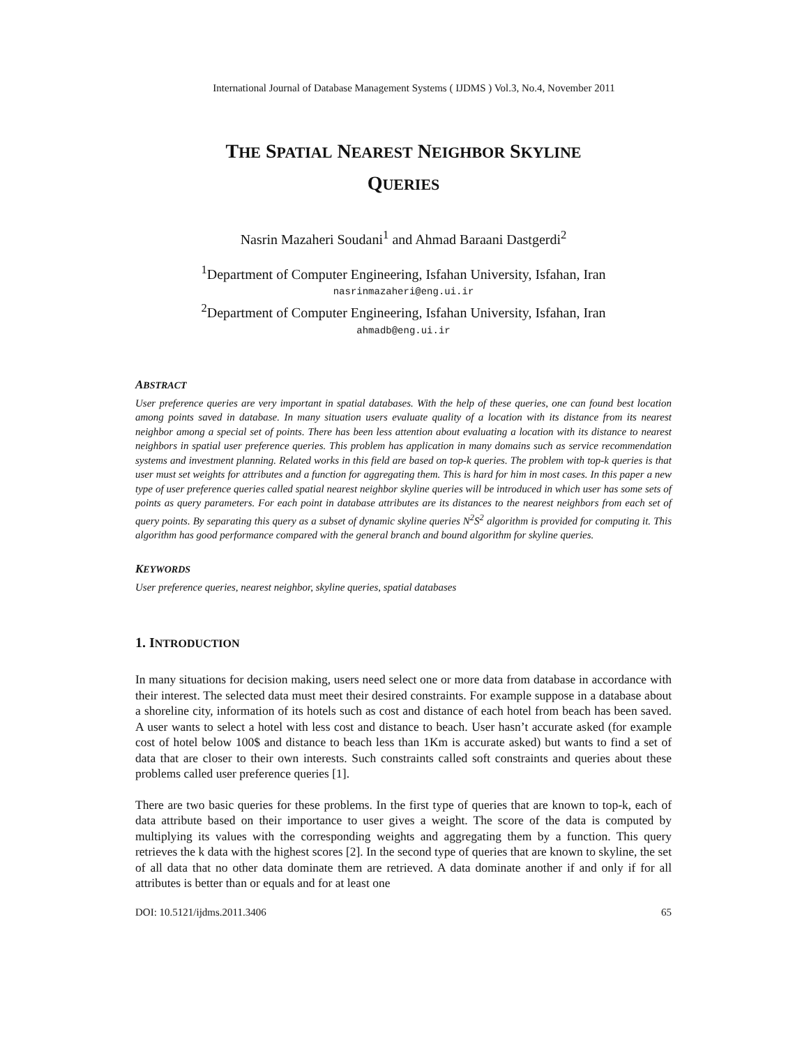International Journal of Database Management Systems ( IJDMS ) Vol.3, No.4, November 2011
THE SPATIAL NEAREST NEIGHBOR SKYLINE
QUERIES
Nasrin Mazaheri Soudani<sup>1</sup> and Ahmad Baraani Dastgerdi<sup>2</sup>
<sup>1</sup> Department of Computer Engineering, Isfahan University, Isfahan, Iran
nasrinmazaheri@eng.ui.ir
<sup>2</sup> Department of Computer Engineering, Isfahan University, Isfahan, Iran
ahmadb@eng.ui.ir
ABSTRACT
User preference queries are very important in spatial databases. With the help of these queries, one can found best location among points saved in database. In many situation users evaluate quality of a location with its distance from its nearest neighbor among a special set of points. There has been less attention about evaluating a location with its distance to nearest neighbors in spatial user preference queries. This problem has application in many domains such as service recommendation systems and investment planning. Related works in this field are based on top-k queries. The problem with top-k queries is that user must set weights for attributes and a function for aggregating them. This is hard for him in most cases. In this paper a new type of user preference queries called spatial nearest neighbor skyline queries will be introduced in which user has some sets of points as query parameters. For each point in database attributes are its distances to the nearest neighbors from each set of query points. By separating this query as a subset of dynamic skyline queries N<sup>2</sup>S<sup>2</sup> algorithm is provided for computing it. This algorithm has good performance compared with the general branch and bound algorithm for skyline queries.
KEYWORDS
User preference queries, nearest neighbor, skyline queries, spatial databases
1. INTRODUCTION
In many situations for decision making, users need select one or more data from database in accordance with their interest. The selected data must meet their desired constraints. For example suppose in a database about a shoreline city, information of its hotels such as cost and distance of each hotel from beach has been saved. A user wants to select a hotel with less cost and distance to beach. User hasn’t accurate asked (for example cost of hotel below 100$ and distance to beach less than 1Km is accurate asked) but wants to find a set of data that are closer to their own interests. Such constraints called soft constraints and queries about these problems called user preference queries [1].
There are two basic queries for these problems. In the first type of queries that are known to top-k, each of data attribute based on their importance to user gives a weight. The score of the data is computed by multiplying its values with the corresponding weights and aggregating them by a function. This query retrieves the k data with the highest scores [2]. In the second type of queries that are known to skyline, the set of all data that no other data dominate them are retrieved. A data dominate another if and only if for all attributes is better than or equals and for at least one
DOI: 10.5121/ijdms.2011.3406 65